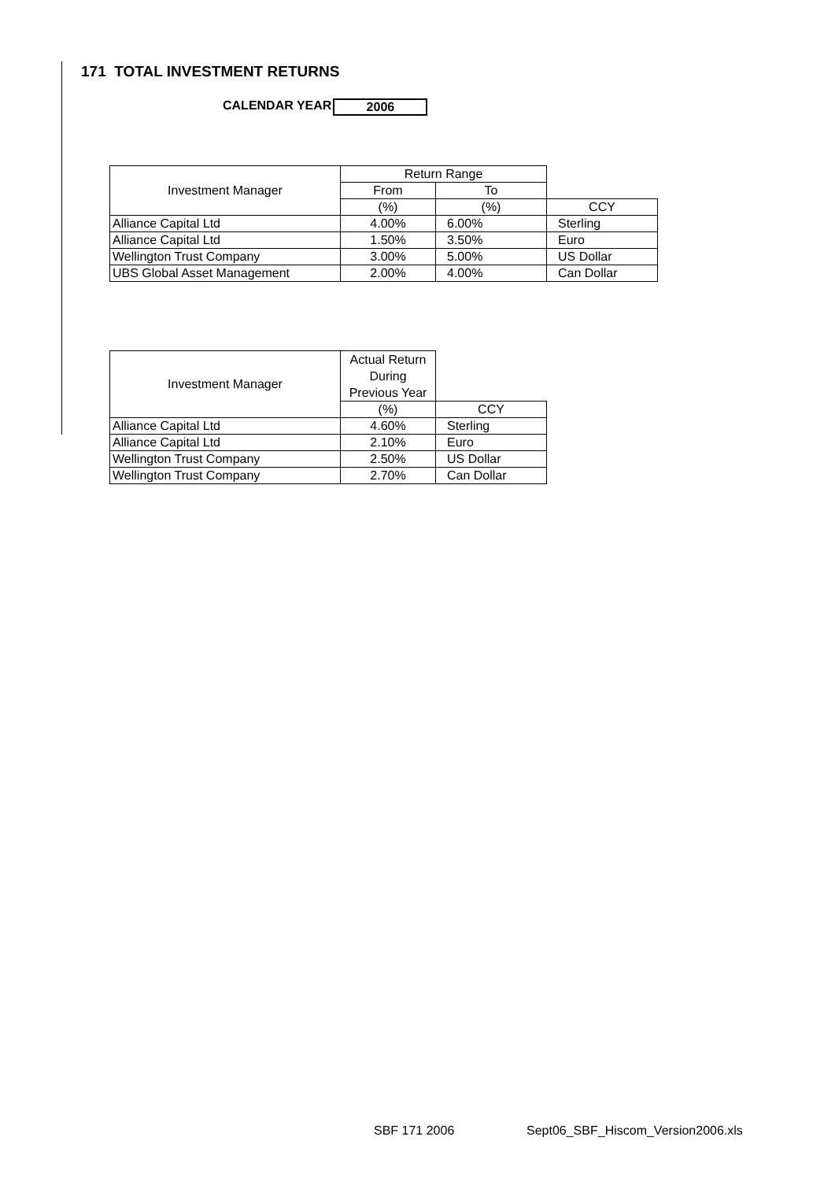171 TOTAL INVESTMENT RETURNS
CALENDAR YEAR 2006
| Investment Manager | Return Range | | |
| --- | --- | --- | --- |
| | From | To | |
| | (%) | (%) | CCY |
| Alliance Capital Ltd | 4.00% | 6.00% | Sterling |
| Alliance Capital Ltd | 1.50% | 3.50% | Euro |
| Wellington Trust Company | 3.00% | 5.00% | US Dollar |
| UBS Global Asset Management | 2.00% | 4.00% | Can Dollar |
| Investment Manager | Actual Return During Previous Year | |
| --- | --- | --- |
| | (%) | CCY |
| Alliance Capital Ltd | 4.60% | Sterling |
| Alliance Capital Ltd | 2.10% | Euro |
| Wellington Trust Company | 2.50% | US Dollar |
| Wellington Trust Company | 2.70% | Can Dollar |
SBF 171 2006
Sept06_SBF_Hiscom_Version2006.xls